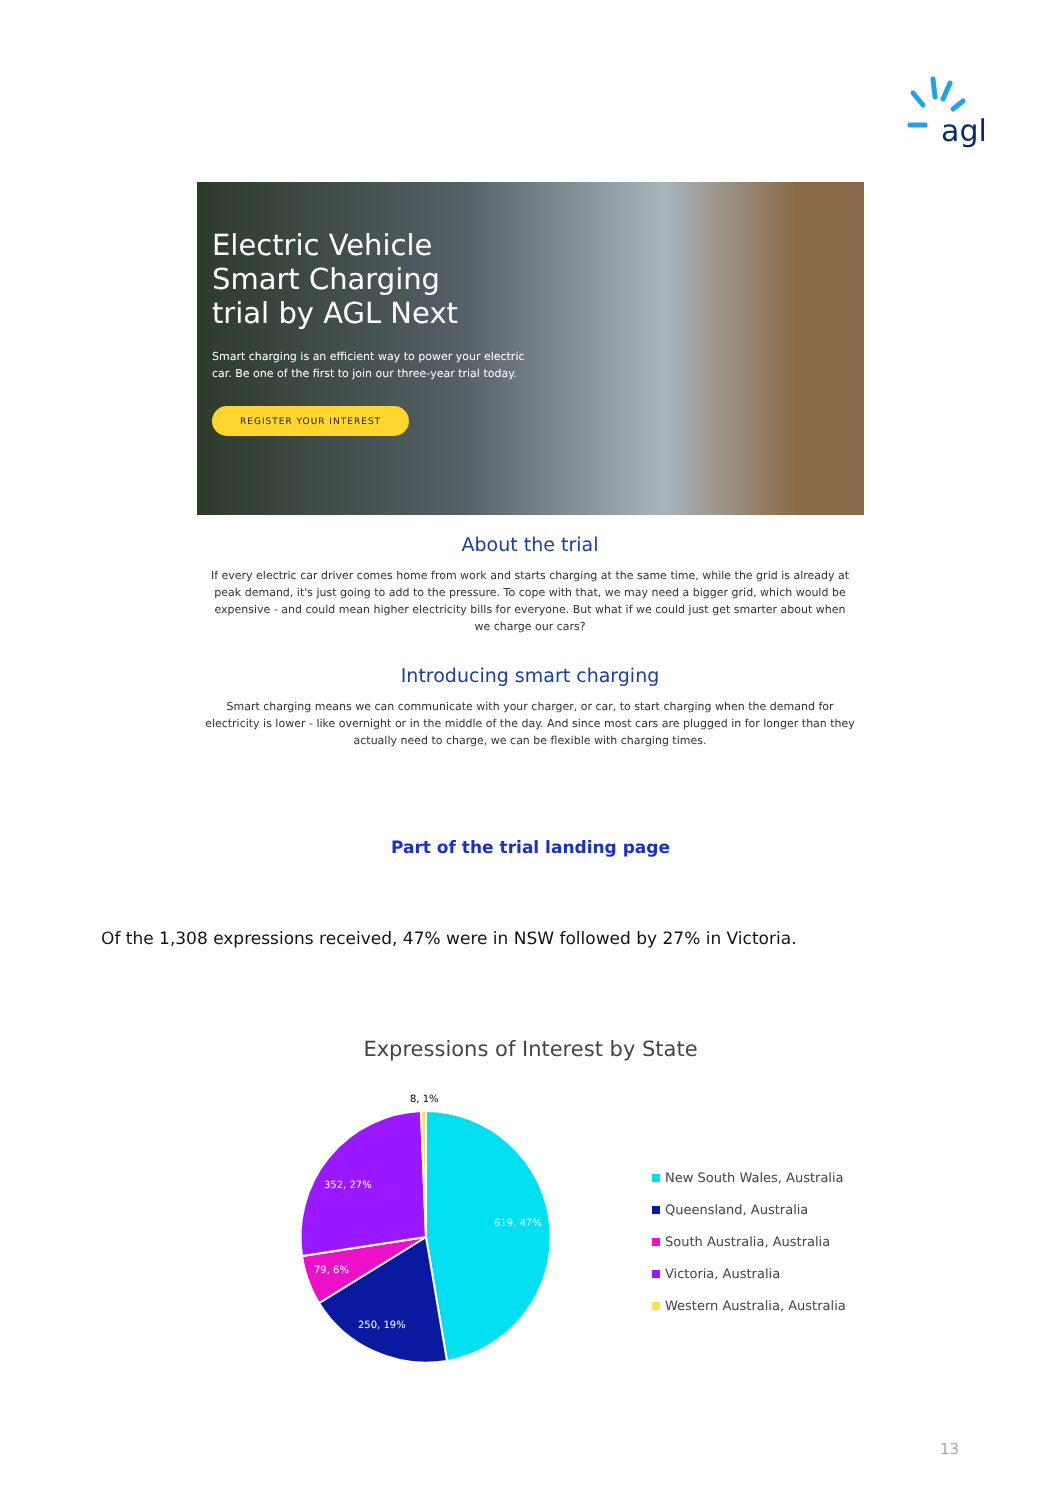agl
Electric Vehicle Smart Charging trial by AGL Next
Smart charging is an efficient way to power your electric car. Be one of the first to join our three-year trial today.
REGISTER YOUR INTEREST
About the trial
If every electric car driver comes home from work and starts charging at the same time, while the grid is already at peak demand, it's just going to add to the pressure. To cope with that, we may need a bigger grid, which would be expensive - and could mean higher electricity bills for everyone. But what if we could just get smarter about when we charge our cars?
Introducing smart charging
Smart charging means we can communicate with your charger, or car, to start charging when the demand for electricity is lower - like overnight or in the middle of the day. And since most cars are plugged in for longer than they actually need to charge, we can be flexible with charging times.
Part of the trial landing page
Of the 1,308 expressions received, 47% were in NSW followed by 27% in Victoria.
Expressions of Interest by State
8, 1%
619, 47%
250, 19%
79, 6%
352, 27%
New South Wales, Australia
Queensland, Australia
South Australia, Australia
Victoria, Australia
Western Australia, Australia
13